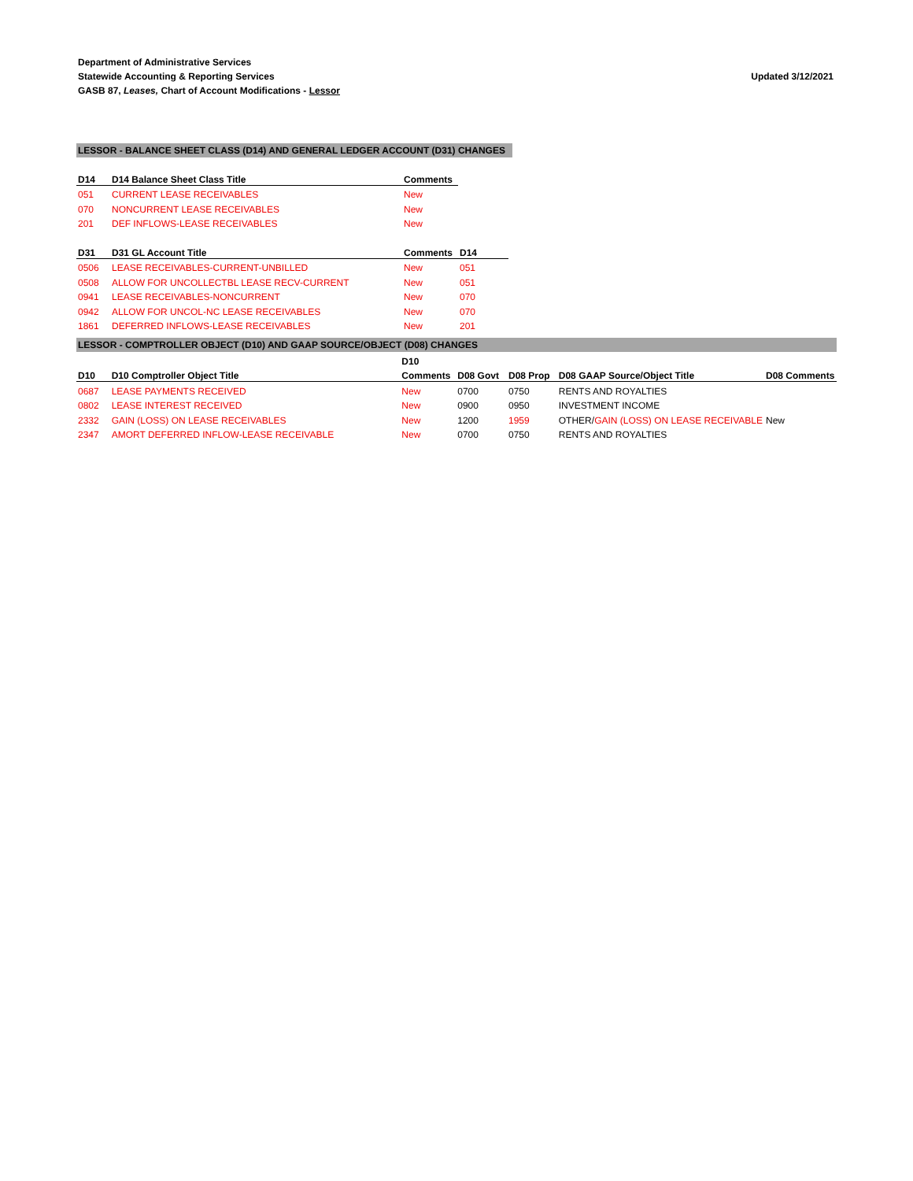Department of Administrative Services
Statewide Accounting & Reporting Services
GASB 87, Leases, Chart of Account Modifications - Lessor
Updated 3/12/2021
LESSOR - BALANCE SHEET CLASS (D14) AND GENERAL LEDGER ACCOUNT (D31) CHANGES
| D14 | D14 Balance Sheet Class Title | Comments |
| --- | --- | --- |
| 051 | CURRENT LEASE RECEIVABLES | New |
| 070 | NONCURRENT LEASE RECEIVABLES | New |
| 201 | DEF INFLOWS-LEASE RECEIVABLES | New |
| D31 | D31 GL Account Title | Comments | D14 |
| --- | --- | --- | --- |
| 0506 | LEASE RECEIVABLES-CURRENT-UNBILLED | New | 051 |
| 0508 | ALLOW FOR UNCOLLECTBL LEASE RECV-CURRENT | New | 051 |
| 0941 | LEASE RECEIVABLES-NONCURRENT | New | 070 |
| 0942 | ALLOW FOR UNCOL-NC LEASE RECEIVABLES | New | 070 |
| 1861 | DEFERRED INFLOWS-LEASE RECEIVABLES | New | 201 |
LESSOR - COMPTROLLER OBJECT (D10) AND GAAP SOURCE/OBJECT (D08) CHANGES
| | | D10 | | | | |
| --- | --- | --- | --- | --- | --- | --- |
| D10 | D10 Comptroller Object Title | Comments | D08 Govt | D08 Prop | D08 GAAP Source/Object Title | D08 Comments |
| 0687 | LEASE PAYMENTS RECEIVED | New | 0700 | 0750 | RENTS AND ROYALTIES | |
| 0802 | LEASE INTEREST RECEIVED | New | 0900 | 0950 | INVESTMENT INCOME | |
| 2332 | GAIN (LOSS) ON LEASE RECEIVABLES | New | 1200 | 1959 | OTHER/ GAIN (LOSS) ON LEASE RECEIVABLE | New |
| 2347 | AMORT DEFERRED INFLOW-LEASE RECEIVABLE | New | 0700 | 0750 | RENTS AND ROYALTIES | |